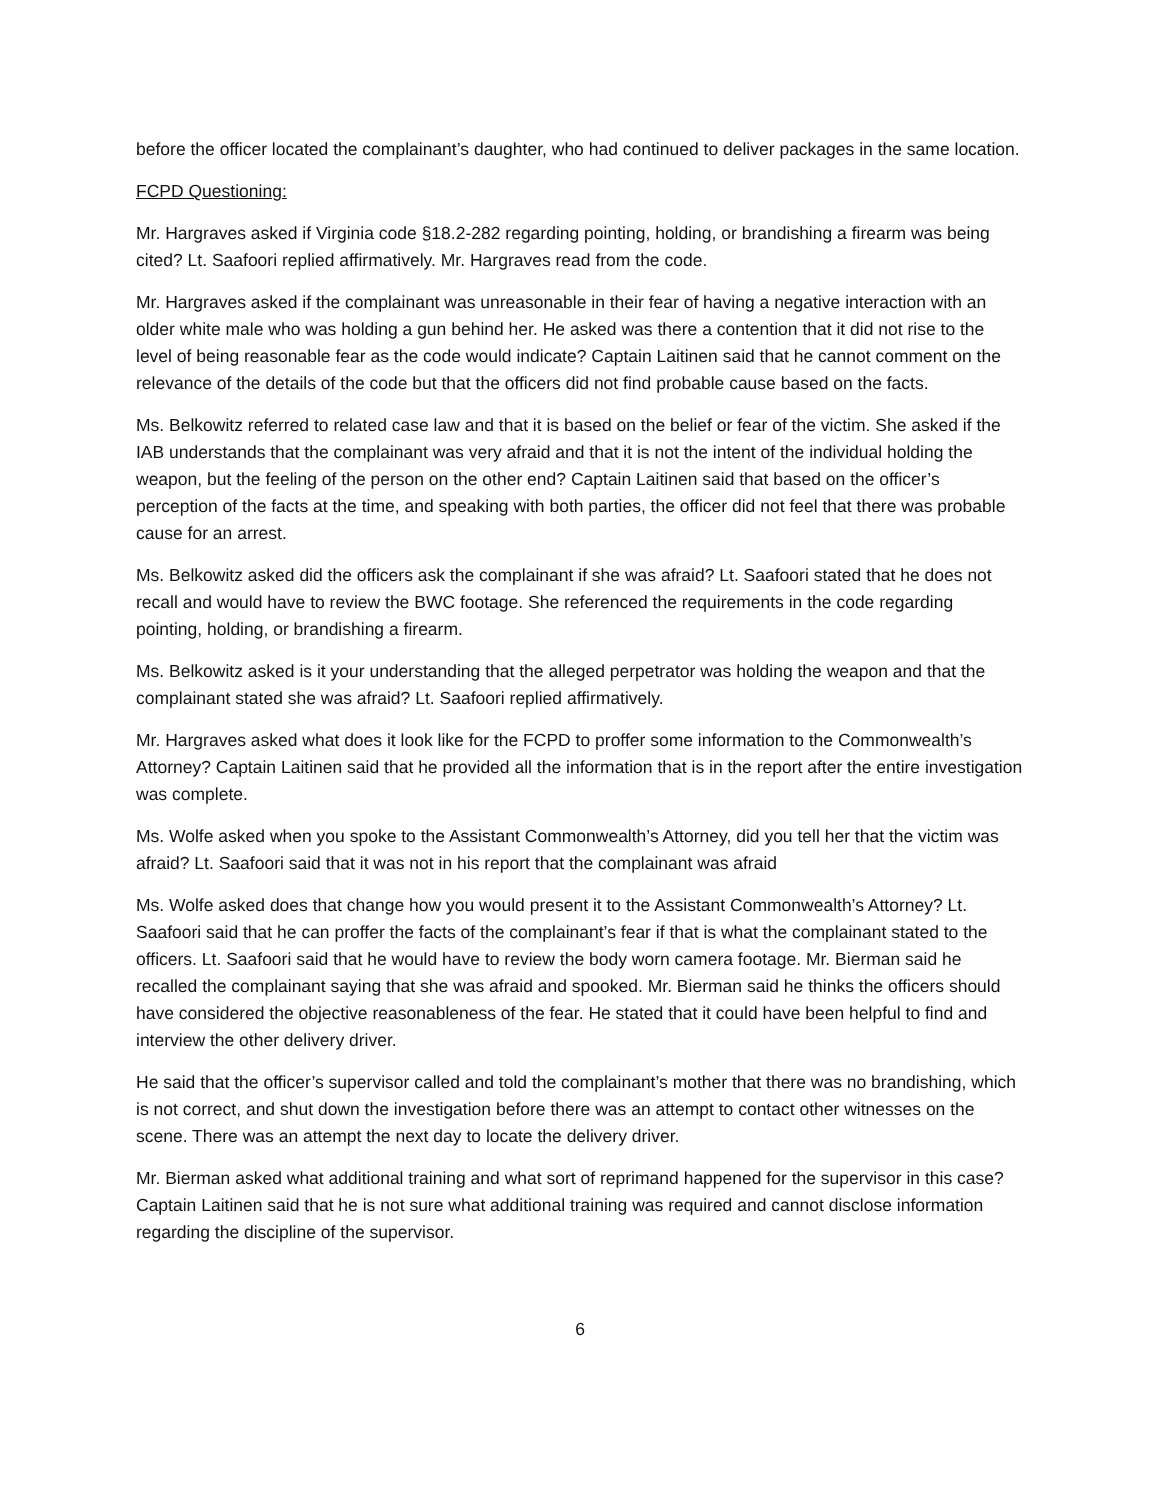before the officer located the complainant’s daughter, who had continued to deliver packages in the same location.
FCPD Questioning:
Mr. Hargraves asked if Virginia code §18.2-282 regarding pointing, holding, or brandishing a firearm was being cited? Lt. Saafoori replied affirmatively. Mr. Hargraves read from the code.
Mr. Hargraves asked if the complainant was unreasonable in their fear of having a negative interaction with an older white male who was holding a gun behind her. He asked was there a contention that it did not rise to the level of being reasonable fear as the code would indicate? Captain Laitinen said that he cannot comment on the relevance of the details of the code but that the officers did not find probable cause based on the facts.
Ms. Belkowitz referred to related case law and that it is based on the belief or fear of the victim. She asked if the IAB understands that the complainant was very afraid and that it is not the intent of the individual holding the weapon, but the feeling of the person on the other end? Captain Laitinen said that based on the officer’s perception of the facts at the time, and speaking with both parties, the officer did not feel that there was probable cause for an arrest.
Ms. Belkowitz asked did the officers ask the complainant if she was afraid? Lt. Saafoori stated that he does not recall and would have to review the BWC footage. She referenced the requirements in the code regarding pointing, holding, or brandishing a firearm.
Ms. Belkowitz asked is it your understanding that the alleged perpetrator was holding the weapon and that the complainant stated she was afraid? Lt. Saafoori replied affirmatively.
Mr. Hargraves asked what does it look like for the FCPD to proffer some information to the Commonwealth’s Attorney? Captain Laitinen said that he provided all the information that is in the report after the entire investigation was complete.
Ms. Wolfe asked when you spoke to the Assistant Commonwealth’s Attorney, did you tell her that the victim was afraid? Lt. Saafoori said that it was not in his report that the complainant was afraid
Ms. Wolfe asked does that change how you would present it to the Assistant Commonwealth’s Attorney? Lt. Saafoori said that he can proffer the facts of the complainant’s fear if that is what the complainant stated to the officers. Lt. Saafoori said that he would have to review the body worn camera footage. Mr. Bierman said he recalled the complainant saying that she was afraid and spooked. Mr. Bierman said he thinks the officers should have considered the objective reasonableness of the fear. He stated that it could have been helpful to find and interview the other delivery driver.
He said that the officer’s supervisor called and told the complainant’s mother that there was no brandishing, which is not correct, and shut down the investigation before there was an attempt to contact other witnesses on the scene. There was an attempt the next day to locate the delivery driver.
Mr. Bierman asked what additional training and what sort of reprimand happened for the supervisor in this case? Captain Laitinen said that he is not sure what additional training was required and cannot disclose information regarding the discipline of the supervisor.
6